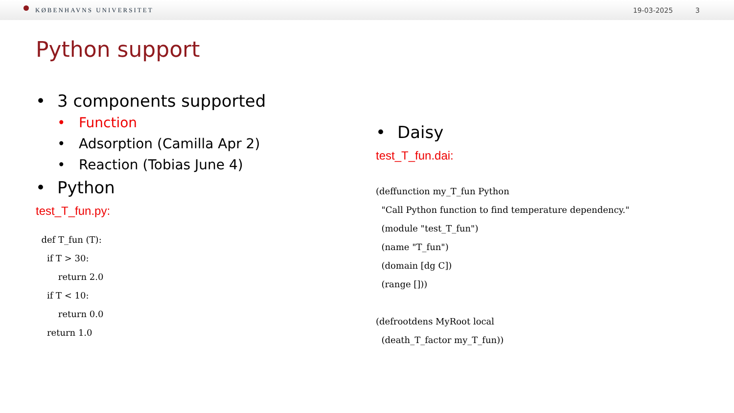KØBENHAVNS UNIVERSITET 19-03-2025 3
Python support
• 3 components supported
• Function
• Adsorption (Camilla Apr 2)
• Reaction (Tobias June 4)
• Python
test_T_fun.py:
def T_fun (T): if T > 30: return 2.0 if T < 10: return 0.0 return 1.0
• Daisy
test_T_fun.dai:
(deffunction my_T_fun Python "Call Python function to find temperature dependency." (module "test_T_fun") (name "T_fun") (domain [dg C]) (range [])) (defrootdens MyRoot local (death_T_factor my_T_fun))